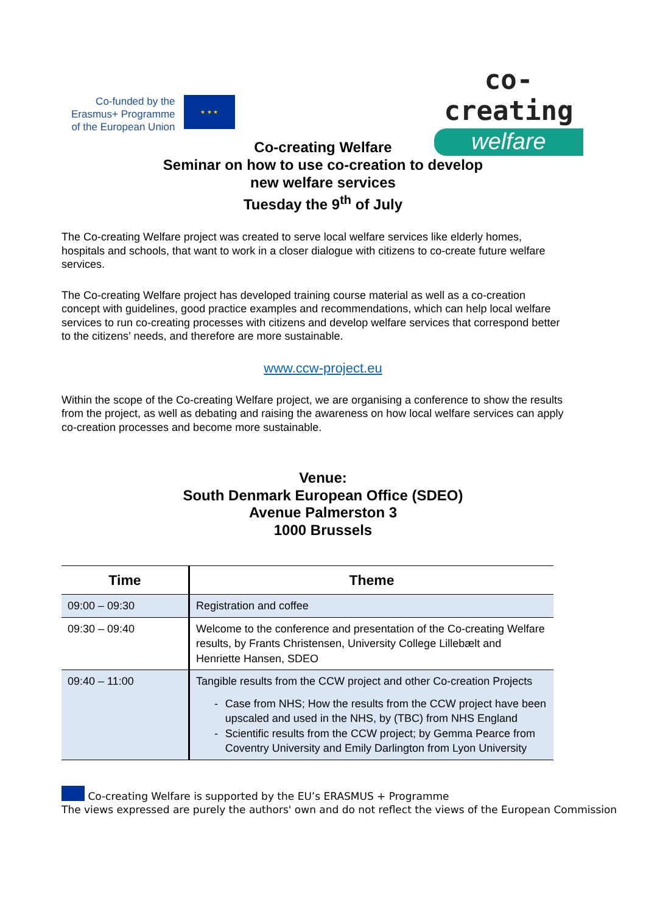Co-funded by the
Erasmus+ Programme
of the European Union
★ ★ ★
co-creating
welfare
Co-creating Welfare
Seminar on how to use co-creation to develop
new welfare services
Tuesday the 9<sup>th</sup> of July
The Co-creating Welfare project was created to serve local welfare services like elderly homes, hospitals and schools, that want to work in a closer dialogue with citizens to co-create future welfare services.
The Co-creating Welfare project has developed training course material as well as a co-creation concept with guidelines, good practice examples and recommendations, which can help local welfare services to run co-creating processes with citizens and develop welfare services that correspond better to the citizens’ needs, and therefore are more sustainable.
www.ccw-project.eu
Within the scope of the Co-creating Welfare project, we are organising a conference to show the results from the project, as well as debating and raising the awareness on how local welfare services can apply co-creation processes and become more sustainable.
Venue:
South Denmark European Office (SDEO)
Avenue Palmerston 3
1000 Brussels
| Time | Theme |
| --- | --- |
| 09:00 – 09:30 | Registration and coffee |
| 09:30 – 09:40 | Welcome to the conference and presentation of the Co-creating Welfare results, by Frants Christensen, University College Lillebælt and Henriette Hansen, SDEO |
| 09:40 – 11:00 | Tangible results from the CCW project and other Co-creation Projects - Case from NHS; How the results from the CCW project have been upscaled and used in the NHS, by (TBC) from NHS England - Scientific results from the CCW project; by Gemma Pearce from Coventry University and Emily Darlington from Lyon University |
Co-creating Welfare is supported by the EU’s ERASMUS + Programme
The views expressed are purely the authors' own and do not reflect the views of the European Commission